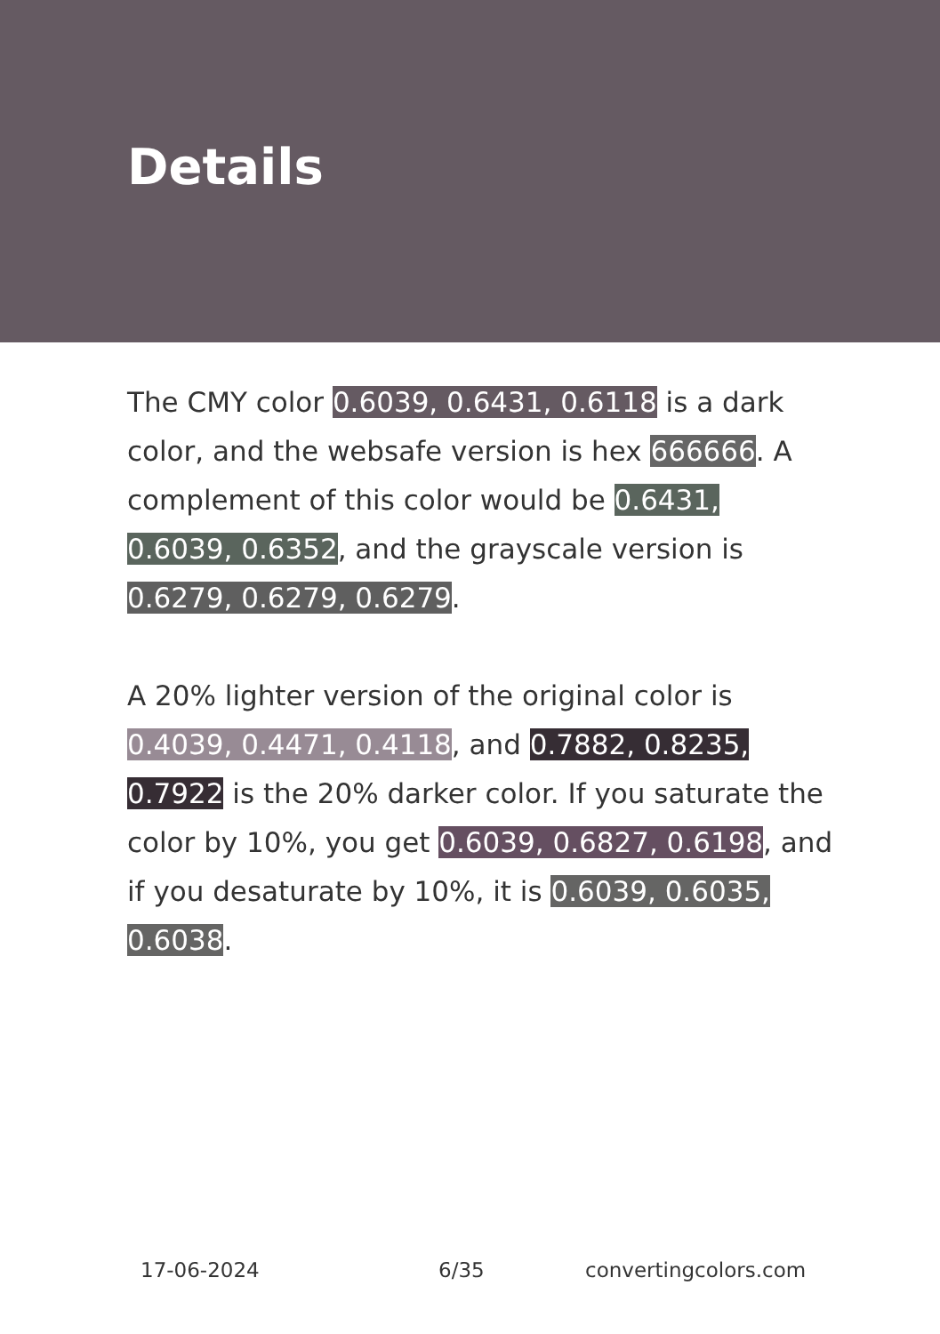Details
The CMY color 0.6039, 0.6431, 0.6118 is a dark color, and the websafe version is hex 666666. A complement of this color would be 0.6431, 0.6039, 0.6352, and the grayscale version is 0.6279, 0.6279, 0.6279.
A 20% lighter version of the original color is 0.4039, 0.4471, 0.4118, and 0.7882, 0.8235, 0.7922 is the 20% darker color. If you saturate the color by 10%, you get 0.6039, 0.6827, 0.6198, and if you desaturate by 10%, it is 0.6039, 0.6035, 0.6038.
17-06-2024 6/35 convertingcolors.com